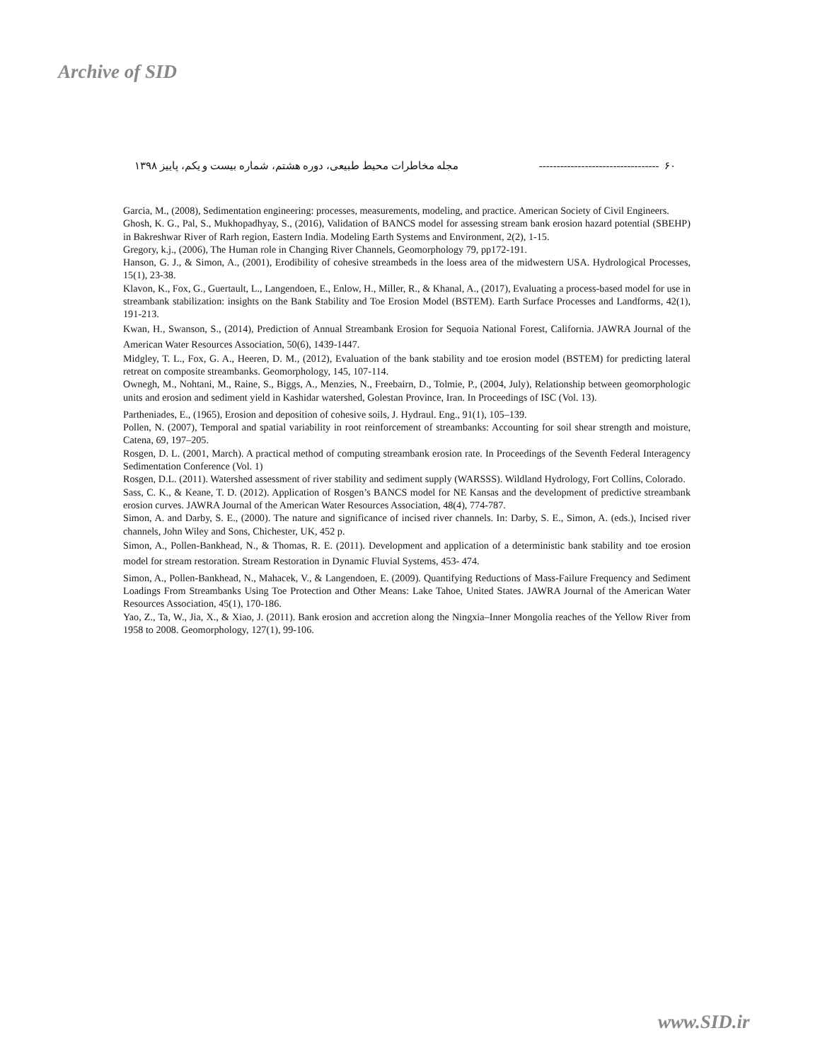Archive of SID
۶۰ ---------------------------------- مجله مخاطرات محیط طبیعی، دوره هشتم، شماره بیست و یکم، پاییز ۱۳۹۸
Garcia, M., (2008), Sedimentation engineering: processes, measurements, modeling, and practice. American Society of Civil Engineers.
Ghosh, K. G., Pal, S., Mukhopadhyay, S., (2016), Validation of BANCS model for assessing stream bank erosion hazard potential (SBEHP) in Bakreshwar River of Rarh region, Eastern India. Modeling Earth Systems and Environment, 2(2), 1-15.
Gregory, k.j., (2006), The Human role in Changing River Channels, Geomorphology 79, pp172-191.
Hanson, G. J., & Simon, A., (2001), Erodibility of cohesive streambeds in the loess area of the midwestern USA. Hydrological Processes, 15(1), 23-38.
Klavon, K., Fox, G., Guertault, L., Langendoen, E., Enlow, H., Miller, R., & Khanal, A., (2017), Evaluating a process-based model for use in streambank stabilization: insights on the Bank Stability and Toe Erosion Model (BSTEM). Earth Surface Processes and Landforms, 42(1), 191-213.
Kwan, H., Swanson, S., (2014), Prediction of Annual Streambank Erosion for Sequoia National Forest, California. JAWRA Journal of the American Water Resources Association, 50(6), 1439-1447.
Midgley, T. L., Fox, G. A., Heeren, D. M., (2012), Evaluation of the bank stability and toe erosion model (BSTEM) for predicting lateral retreat on composite streambanks. Geomorphology, 145, 107-114.
Ownegh, M., Nohtani, M., Raine, S., Biggs, A., Menzies, N., Freebairn, D., Tolmie, P., (2004, July), Relationship between geomorphologic units and erosion and sediment yield in Kashidar watershed, Golestan Province, Iran. In Proceedings of ISC (Vol. 13).
Partheniades, E., (1965), Erosion and deposition of cohesive soils, J. Hydraul. Eng., 91(1), 105–139.
Pollen, N. (2007), Temporal and spatial variability in root reinforcement of streambanks: Accounting for soil shear strength and moisture, Catena, 69, 197–205.
Rosgen, D. L. (2001, March). A practical method of computing streambank erosion rate. In Proceedings of the Seventh Federal Interagency Sedimentation Conference (Vol. 1)
Rosgen, D.L. (2011). Watershed assessment of river stability and sediment supply (WARSSS). Wildland Hydrology, Fort Collins, Colorado.
Sass, C. K., & Keane, T. D. (2012). Application of Rosgen’s BANCS model for NE Kansas and the development of predictive streambank erosion curves. JAWRA Journal of the American Water Resources Association, 48(4), 774-787.
Simon, A. and Darby, S. E., (2000). The nature and significance of incised river channels. In: Darby, S. E., Simon, A. (eds.), Incised river channels, John Wiley and Sons, Chichester, UK, 452 p.
Simon, A., Pollen-Bankhead, N., & Thomas, R. E. (2011). Development and application of a deterministic bank stability and toe erosion model for stream restoration. Stream Restoration in Dynamic Fluvial Systems, 453- 474.
Simon, A., Pollen-Bankhead, N., Mahacek, V., & Langendoen, E. (2009). Quantifying Reductions of Mass-Failure Frequency and Sediment Loadings From Streambanks Using Toe Protection and Other Means: Lake Tahoe, United States. JAWRA Journal of the American Water Resources Association, 45(1), 170-186.
Yao, Z., Ta, W., Jia, X., & Xiao, J. (2011). Bank erosion and accretion along the Ningxia–Inner Mongolia reaches of the Yellow River from 1958 to 2008. Geomorphology, 127(1), 99-106.
www.SID.ir